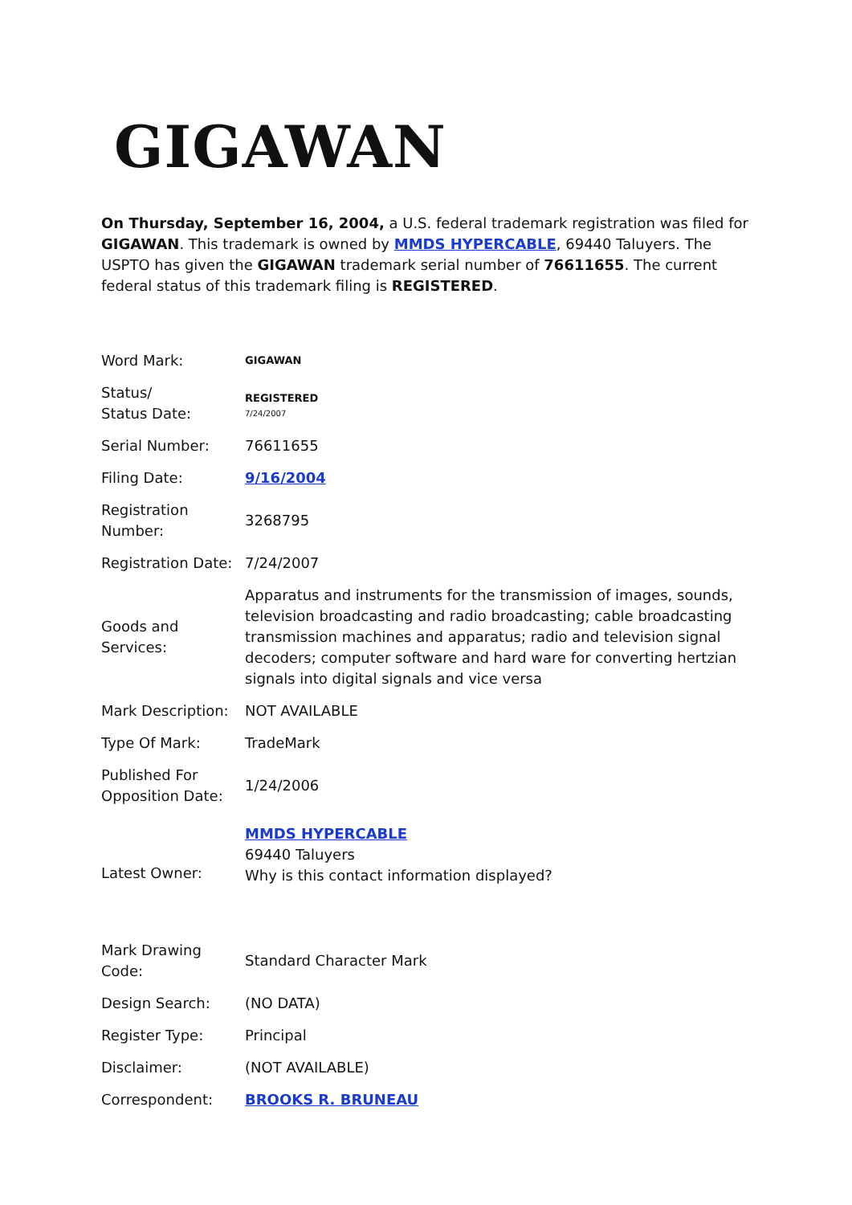GIGAWAN
On Thursday, September 16, 2004, a U.S. federal trademark registration was filed for GIGAWAN. This trademark is owned by MMDS HYPERCABLE, 69440 Taluyers. The USPTO has given the GIGAWAN trademark serial number of 76611655. The current federal status of this trademark filing is REGISTERED.
| Word Mark: | GIGAWAN |
| Status/ Status Date: | REGISTERED 7/24/2007 |
| Serial Number: | 76611655 |
| Filing Date: | 9/16/2004 |
| Registration Number: | 3268795 |
| Registration Date: | 7/24/2007 |
| Goods and Services: | Apparatus and instruments for the transmission of images, sounds, television broadcasting and radio broadcasting; cable broadcasting transmission machines and apparatus; radio and television signal decoders; computer software and hard ware for converting hertzian signals into digital signals and vice versa |
| Mark Description: | NOT AVAILABLE |
| Type Of Mark: | TradeMark |
| Published For Opposition Date: | 1/24/2006 |
| Latest Owner: | MMDS HYPERCABLE 69440 Taluyers Why is this contact information displayed? |
| Mark Drawing Code: | Standard Character Mark |
| Design Search: | (NO DATA) |
| Register Type: | Principal |
| Disclaimer: | (NOT AVAILABLE) |
| Correspondent: | BROOKS R. BRUNEAU |